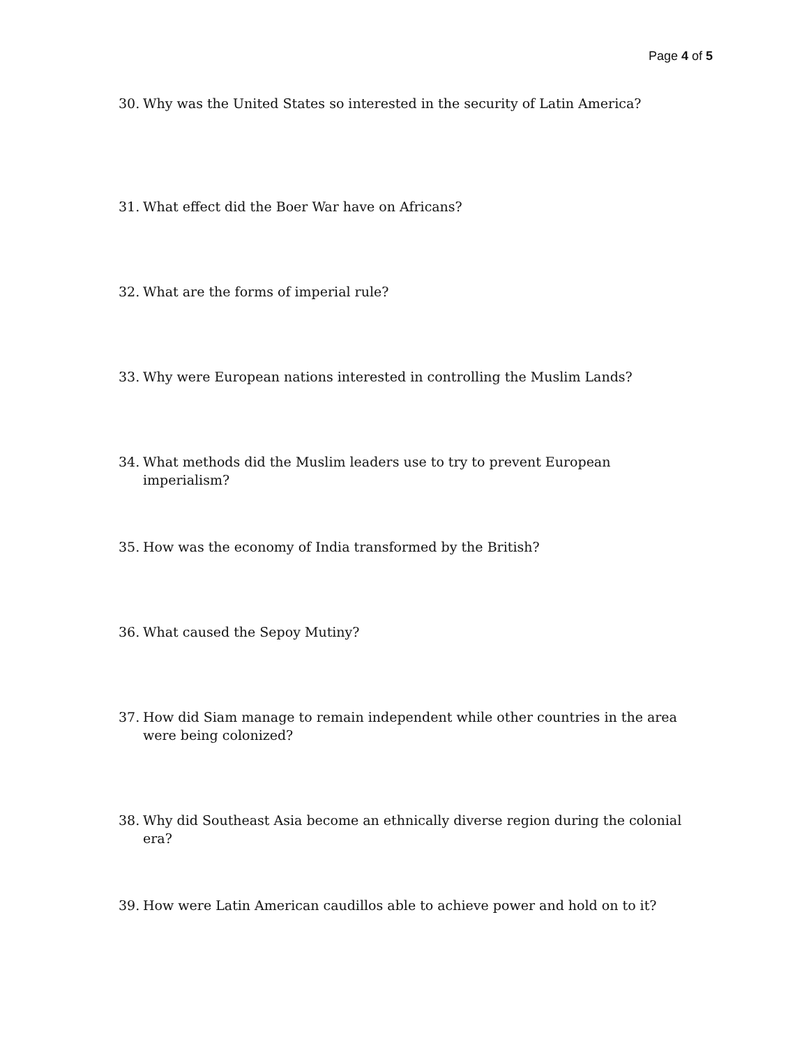Page 4 of 5
30. Why was the United States so interested in the security of Latin America?
31. What effect did the Boer War have on Africans?
32. What are the forms of imperial rule?
33. Why were European nations interested in controlling the Muslim Lands?
34. What methods did the Muslim leaders use to try to prevent European imperialism?
35. How was the economy of India transformed by the British?
36. What caused the Sepoy Mutiny?
37. How did Siam manage to remain independent while other countries in the area were being colonized?
38. Why did Southeast Asia become an ethnically diverse region during the colonial era?
39. How were Latin American caudillos able to achieve power and hold on to it?